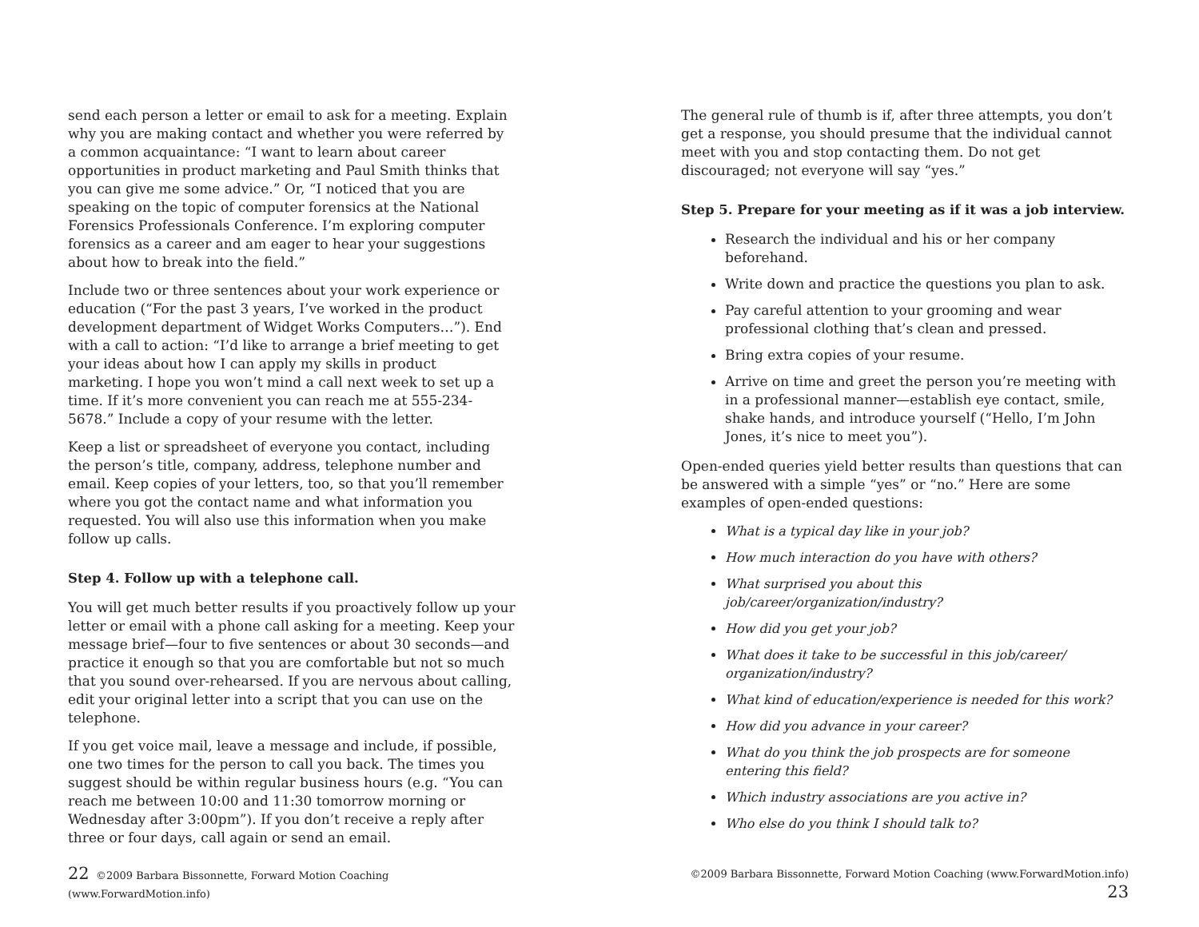send each person a letter or email to ask for a meeting. Explain why you are making contact and whether you were referred by a common acquaintance: “I want to learn about career opportunities in product marketing and Paul Smith thinks that you can give me some advice.” Or, “I noticed that you are speaking on the topic of computer forensics at the National Forensics Professionals Conference. I’m exploring computer forensics as a career and am eager to hear your suggestions about how to break into the field.”
Include two or three sentences about your work experience or education (“For the past 3 years, I’ve worked in the product development department of Widget Works Computers…”). End with a call to action: “I’d like to arrange a brief meeting to get your ideas about how I can apply my skills in product marketing. I hope you won’t mind a call next week to set up a time. If it’s more convenient you can reach me at 555-234-5678.” Include a copy of your resume with the letter.
Keep a list or spreadsheet of everyone you contact, including the person’s title, company, address, telephone number and email. Keep copies of your letters, too, so that you’ll remember where you got the contact name and what information you requested. You will also use this information when you make follow up calls.
Step 4. Follow up with a telephone call.
You will get much better results if you proactively follow up your letter or email with a phone call asking for a meeting. Keep your message brief—four to five sentences or about 30 seconds—and practice it enough so that you are comfortable but not so much that you sound over-rehearsed. If you are nervous about calling, edit your original letter into a script that you can use on the telephone.
If you get voice mail, leave a message and include, if possible, one two times for the person to call you back. The times you suggest should be within regular business hours (e.g. “You can reach me between 10:00 and 11:30 tomorrow morning or Wednesday after 3:00pm”). If you don’t receive a reply after three or four days, call again or send an email.
22 ©2009 Barbara Bissonnette, Forward Motion Coaching (www.ForwardMotion.info)
The general rule of thumb is if, after three attempts, you don’t get a response, you should presume that the individual cannot meet with you and stop contacting them. Do not get discouraged; not everyone will say “yes.”
Step 5. Prepare for your meeting as if it was a job interview.
Research the individual and his or her company beforehand.
Write down and practice the questions you plan to ask.
Pay careful attention to your grooming and wear professional clothing that’s clean and pressed.
Bring extra copies of your resume.
Arrive on time and greet the person you’re meeting with in a professional manner—establish eye contact, smile, shake hands, and introduce yourself (“Hello, I’m John Jones, it’s nice to meet you”).
Open-ended queries yield better results than questions that can be answered with a simple “yes” or “no.” Here are some examples of open-ended questions:
What is a typical day like in your job?
How much interaction do you have with others?
What surprised you about this job/career/organization/industry?
How did you get your job?
What does it take to be successful in this job/career/ organization/industry?
What kind of education/experience is needed for this work?
How did you advance in your career?
What do you think the job prospects are for someone entering this field?
Which industry associations are you active in?
Who else do you think I should talk to?
©2009 Barbara Bissonnette, Forward Motion Coaching (www.ForwardMotion.info) 23